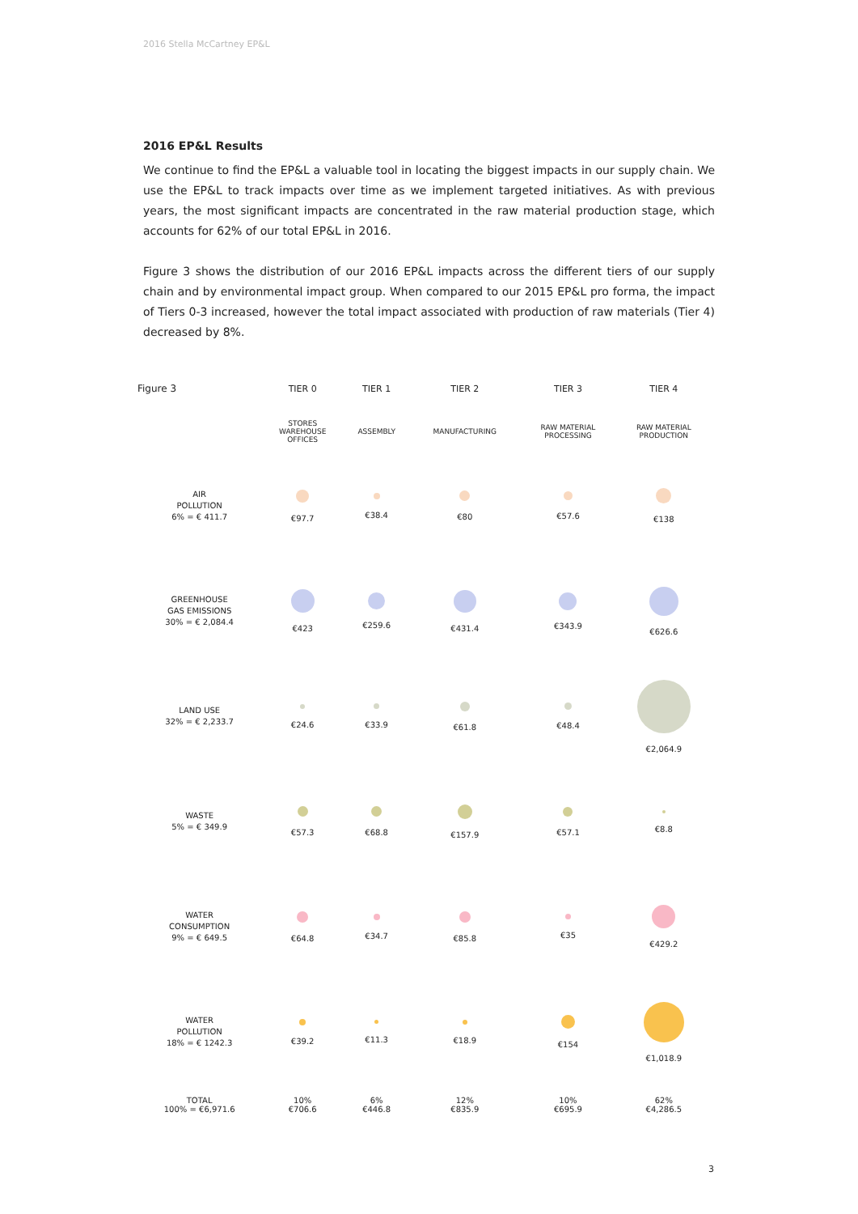2016 Stella McCartney EP&L
2016 EP&L Results
We continue to find the EP&L a valuable tool in locating the biggest impacts in our supply chain. We use the EP&L to track impacts over time as we implement targeted initiatives. As with previous years, the most significant impacts are concentrated in the raw material production stage, which accounts for 62% of our total EP&L in 2016.
Figure 3 shows the distribution of our 2016 EP&L impacts across the different tiers of our supply chain and by environmental impact group. When compared to our 2015 EP&L pro forma, the impact of Tiers 0-3 increased, however the total impact associated with production of raw materials (Tier 4) decreased by 8%.
| Figure 3 | TIER 0 | TIER 1 | TIER 2 | TIER 3 | TIER 4 |
| --- | --- | --- | --- | --- | --- |
| | STORES WAREHOUSE OFFICES | ASSEMBLY | MANUFACTURING | RAW MATERIAL PROCESSING | RAW MATERIAL PRODUCTION |
| AIR POLLUTION 6% = € 411.7 | €97.7 | €38.4 | €80 | €57.6 | €138 |
| GREENHOUSE GAS EMISSIONS 30% = € 2,084.4 | €423 | €259.6 | €431.4 | €343.9 | €626.6 |
| LAND USE 32% = € 2,233.7 | €24.6 | €33.9 | €61.8 | €48.4 | €2,064.9 |
| WASTE 5% = € 349.9 | €57.3 | €68.8 | €157.9 | €57.1 | €8.8 |
| WATER CONSUMPTION 9% = € 649.5 | €64.8 | €34.7 | €85.8 | €35 | €429.2 |
| WATER POLLUTION 18% = € 1242.3 | €39.2 | €11.3 | €18.9 | €154 | €1,018.9 |
| TOTAL 100% = €6,971.6 | 10% €706.6 | 6% €446.8 | 12% €835.9 | 10% €695.9 | 62% €4,286.5 |
3